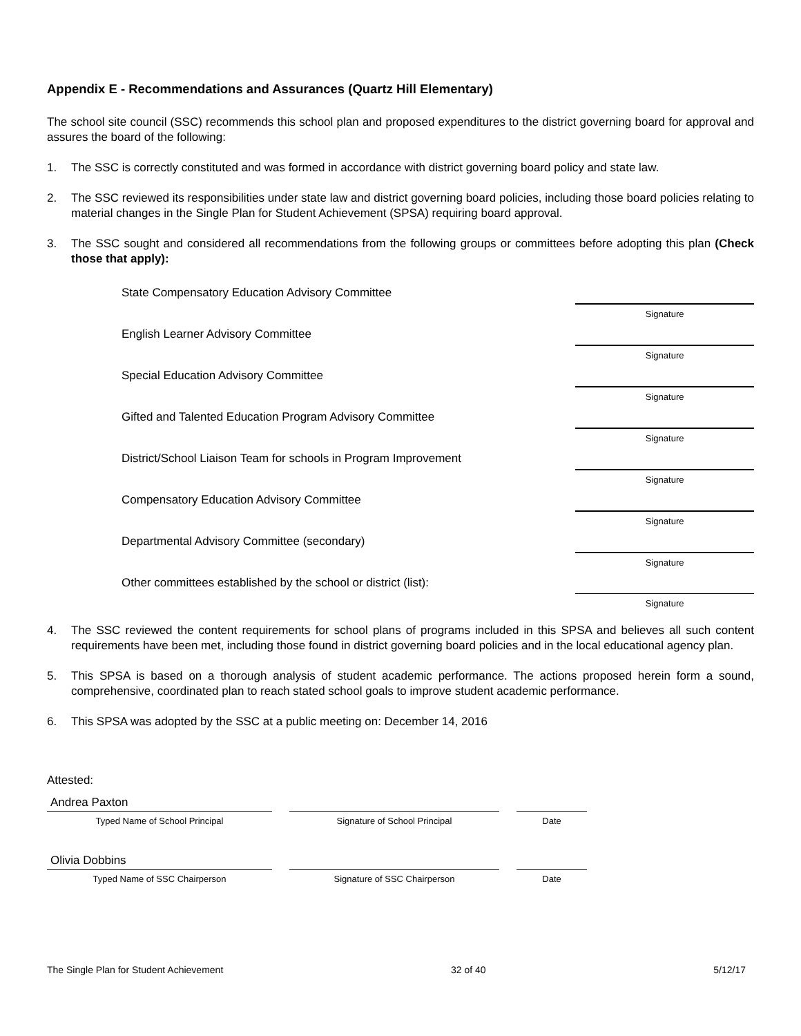Appendix E - Recommendations and Assurances (Quartz Hill Elementary)
The school site council (SSC) recommends this school plan and proposed expenditures to the district governing board for approval and assures the board of the following:
1. The SSC is correctly constituted and was formed in accordance with district governing board policy and state law.
2. The SSC reviewed its responsibilities under state law and district governing board policies, including those board policies relating to material changes in the Single Plan for Student Achievement (SPSA) requiring board approval.
3. The SSC sought and considered all recommendations from the following groups or committees before adopting this plan (Check those that apply):
State Compensatory Education Advisory Committee
Signature
English Learner Advisory Committee
Signature
Special Education Advisory Committee
Signature
Gifted and Talented Education Program Advisory Committee
Signature
District/School Liaison Team for schools in Program Improvement
Signature
Compensatory Education Advisory Committee
Signature
Departmental Advisory Committee (secondary)
Signature
Other committees established by the school or district (list):
Signature
4. The SSC reviewed the content requirements for school plans of programs included in this SPSA and believes all such content requirements have been met, including those found in district governing board policies and in the local educational agency plan.
5. This SPSA is based on a thorough analysis of student academic performance. The actions proposed herein form a sound, comprehensive, coordinated plan to reach stated school goals to improve student academic performance.
6. This SPSA was adopted by the SSC at a public meeting on: December 14, 2016
Attested:
Andrea Paxton
Typed Name of School Principal
Signature of School Principal Date
Olivia Dobbins
Typed Name of SSC Chairperson
Signature of SSC Chairperson Date
The Single Plan for Student Achievement 32 of 40 5/12/17